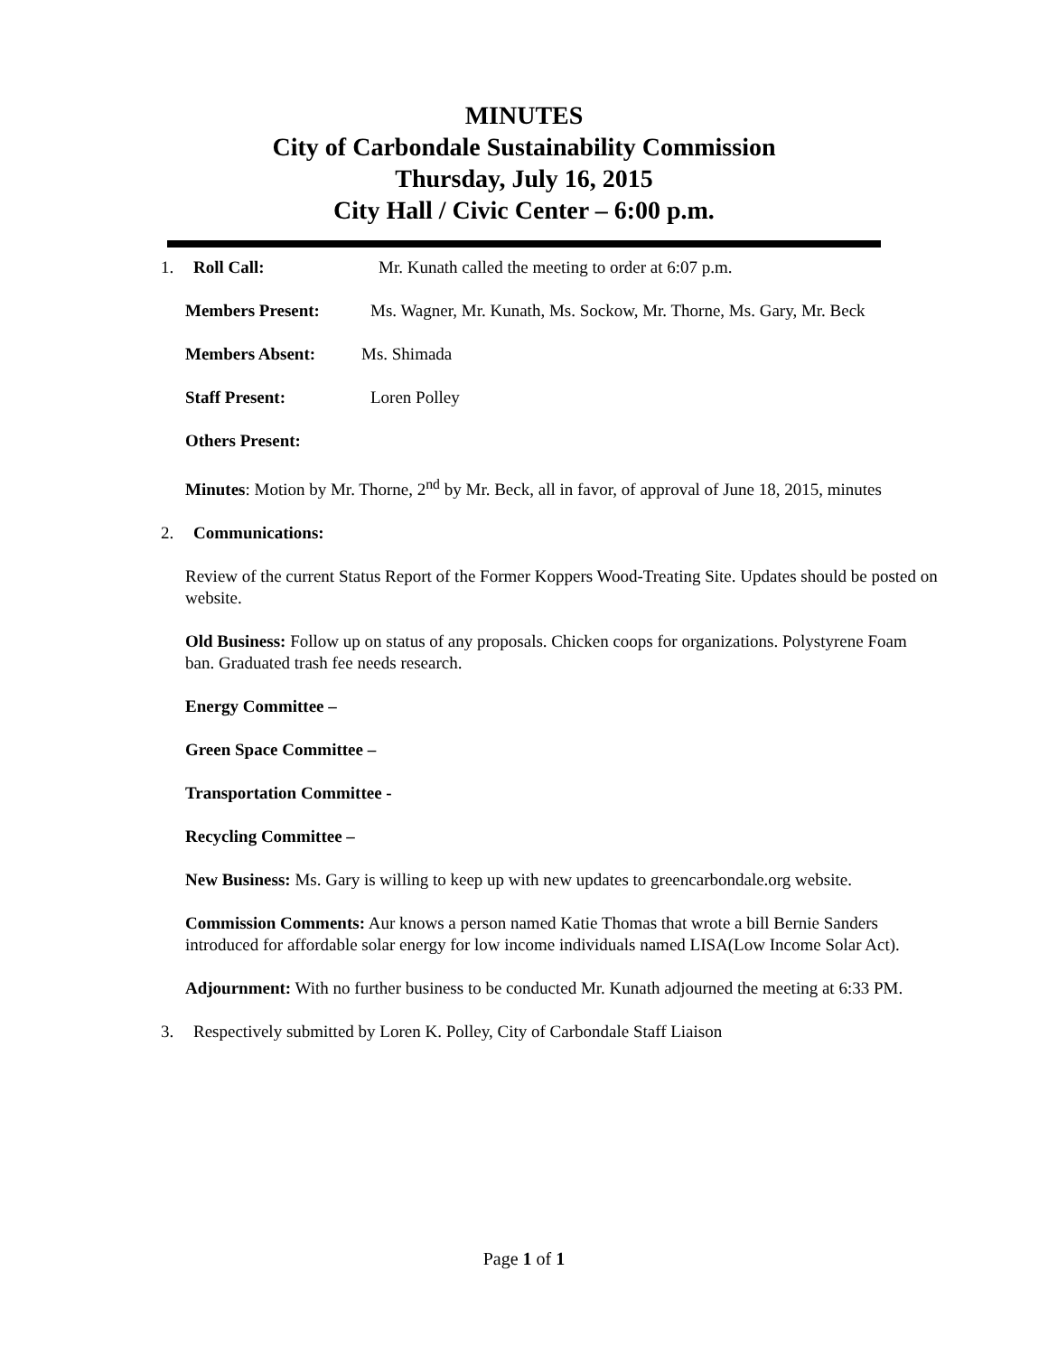MINUTES
City of Carbondale Sustainability Commission
Thursday, July 16, 2015
City Hall / Civic Center – 6:00 p.m.
1. Roll Call: Mr. Kunath called the meeting to order at 6:07 p.m.
Members Present: Ms. Wagner, Mr. Kunath, Ms. Sockow, Mr. Thorne, Ms. Gary, Mr. Beck
Members Absent: Ms. Shimada
Staff Present: Loren Polley
Others Present:
Minutes: Motion by Mr. Thorne, 2<sup>nd</sup> by Mr. Beck, all in favor, of approval of June 18, 2015, minutes
2. Communications:
Review of the current Status Report of the Former Koppers Wood-Treating Site. Updates should be posted on website.
Old Business: Follow up on status of any proposals. Chicken coops for organizations. Polystyrene Foam ban. Graduated trash fee needs research.
Energy Committee –
Green Space Committee –
Transportation Committee -
Recycling Committee –
New Business: Ms. Gary is willing to keep up with new updates to greencarbondale.org website.
Commission Comments: Aur knows a person named Katie Thomas that wrote a bill Bernie Sanders introduced for affordable solar energy for low income individuals named LISA(Low Income Solar Act).
Adjournment: With no further business to be conducted Mr. Kunath adjourned the meeting at 6:33 PM.
3. Respectively submitted by Loren K. Polley, City of Carbondale Staff Liaison
Page 1 of 1